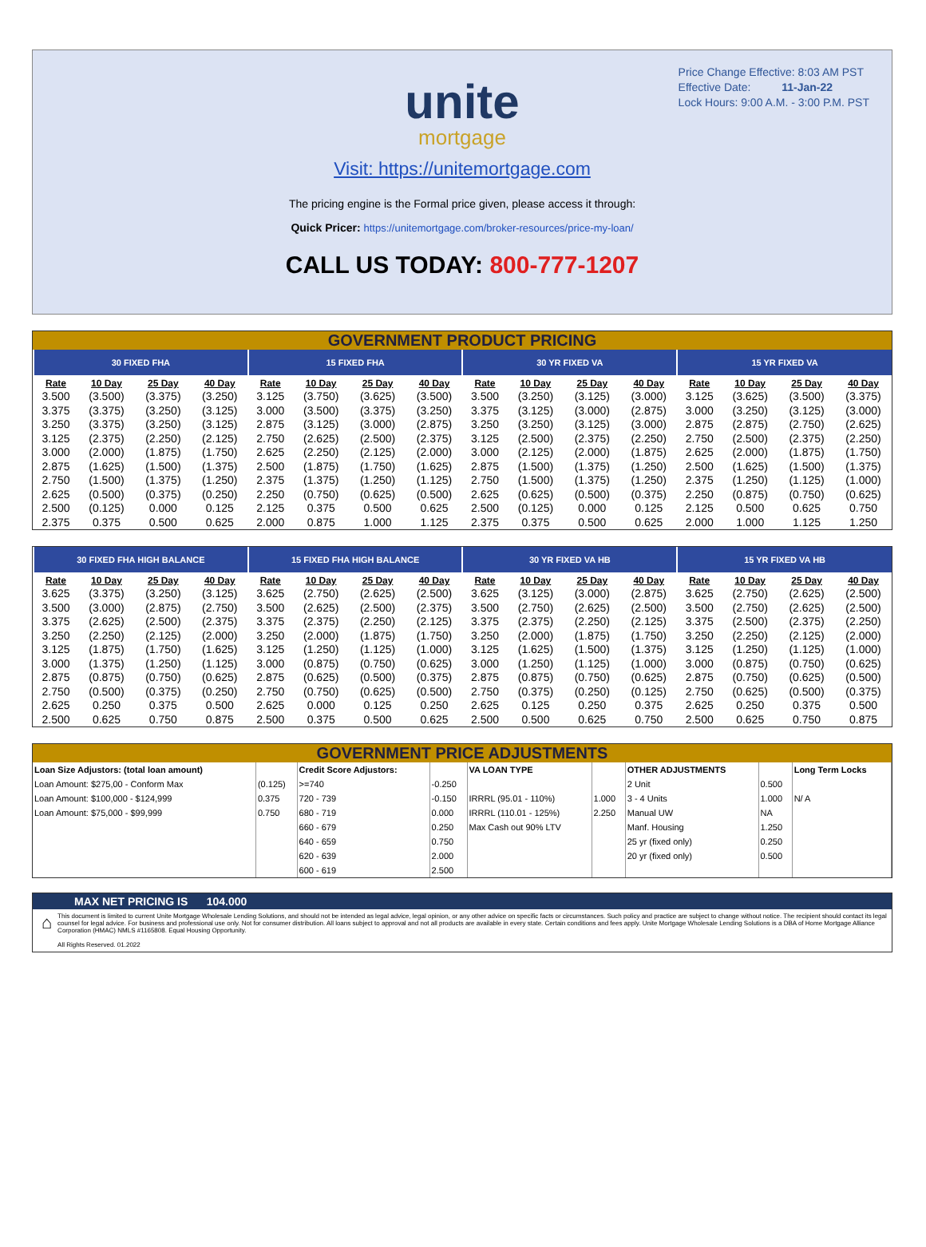Price Change Effective: 8:03 AM PST
Effective Date: 11-Jan-22
Lock Hours: 9:00 A.M. - 3:00 P.M. PST
unite
mortgage
Visit: https://unitemortgage.com
The pricing engine is the Formal price given, please access it through:
Quick Pricer: https://unitemortgage.com/broker-resources/price-my-loan/
CALL US TODAY: 800-777-1207
GOVERNMENT PRODUCT PRICING
| 30 FIXED FHA | | | | 15 FIXED FHA | | | | 30 YR FIXED VA | | | | 15 YR FIXED VA | | | |
| --- | --- | --- | --- | --- | --- | --- | --- | --- | --- | --- | --- | --- | --- | --- | --- |
| Rate | 10 Day | 25 Day | 40 Day | Rate | 10 Day | 25 Day | 40 Day | Rate | 10 Day | 25 Day | 40 Day | Rate | 10 Day | 25 Day | 40 Day |
| 3.500 | (3.500) | (3.375) | (3.250) | 3.125 | (3.750) | (3.625) | (3.500) | 3.500 | (3.250) | (3.125) | (3.000) | 3.125 | (3.625) | (3.500) | (3.375) |
| 3.375 | (3.375) | (3.250) | (3.125) | 3.000 | (3.500) | (3.375) | (3.250) | 3.375 | (3.125) | (3.000) | (2.875) | 3.000 | (3.250) | (3.125) | (3.000) |
| 3.250 | (3.375) | (3.250) | (3.125) | 2.875 | (3.125) | (3.000) | (2.875) | 3.250 | (3.250) | (3.125) | (3.000) | 2.875 | (2.875) | (2.750) | (2.625) |
| 3.125 | (2.375) | (2.250) | (2.125) | 2.750 | (2.625) | (2.500) | (2.375) | 3.125 | (2.500) | (2.375) | (2.250) | 2.750 | (2.500) | (2.375) | (2.250) |
| 3.000 | (2.000) | (1.875) | (1.750) | 2.625 | (2.250) | (2.125) | (2.000) | 3.000 | (2.125) | (2.000) | (1.875) | 2.625 | (2.000) | (1.875) | (1.750) |
| 2.875 | (1.625) | (1.500) | (1.375) | 2.500 | (1.875) | (1.750) | (1.625) | 2.875 | (1.500) | (1.375) | (1.250) | 2.500 | (1.625) | (1.500) | (1.375) |
| 2.750 | (1.500) | (1.375) | (1.250) | 2.375 | (1.375) | (1.250) | (1.125) | 2.750 | (1.500) | (1.375) | (1.250) | 2.375 | (1.250) | (1.125) | (1.000) |
| 2.625 | (0.500) | (0.375) | (0.250) | 2.250 | (0.750) | (0.625) | (0.500) | 2.625 | (0.625) | (0.500) | (0.375) | 2.250 | (0.875) | (0.750) | (0.625) |
| 2.500 | (0.125) | 0.000 | 0.125 | 2.125 | 0.375 | 0.500 | 0.625 | 2.500 | (0.125) | 0.000 | 0.125 | 2.125 | 0.500 | 0.625 | 0.750 |
| 2.375 | 0.375 | 0.500 | 0.625 | 2.000 | 0.875 | 1.000 | 1.125 | 2.375 | 0.375 | 0.500 | 0.625 | 2.000 | 1.000 | 1.125 | 1.250 |
| 30 FIXED FHA HIGH BALANCE | | | | 15 FIXED FHA HIGH BALANCE | | | | 30 YR FIXED VA HB | | | | 15 YR FIXED VA HB | | | |
| --- | --- | --- | --- | --- | --- | --- | --- | --- | --- | --- | --- | --- | --- | --- | --- |
| Rate | 10 Day | 25 Day | 40 Day | Rate | 10 Day | 25 Day | 40 Day | Rate | 10 Day | 25 Day | 40 Day | Rate | 10 Day | 25 Day | 40 Day |
| 3.625 | (3.375) | (3.250) | (3.125) | 3.625 | (2.750) | (2.625) | (2.500) | 3.625 | (3.125) | (3.000) | (2.875) | 3.625 | (2.750) | (2.625) | (2.500) |
| 3.500 | (3.000) | (2.875) | (2.750) | 3.500 | (2.625) | (2.500) | (2.375) | 3.500 | (2.750) | (2.625) | (2.500) | 3.500 | (2.750) | (2.625) | (2.500) |
| 3.375 | (2.625) | (2.500) | (2.375) | 3.375 | (2.375) | (2.250) | (2.125) | 3.375 | (2.375) | (2.250) | (2.125) | 3.375 | (2.500) | (2.375) | (2.250) |
| 3.250 | (2.250) | (2.125) | (2.000) | 3.250 | (2.000) | (1.875) | (1.750) | 3.250 | (2.000) | (1.875) | (1.750) | 3.250 | (2.250) | (2.125) | (2.000) |
| 3.125 | (1.875) | (1.750) | (1.625) | 3.125 | (1.250) | (1.125) | (1.000) | 3.125 | (1.625) | (1.500) | (1.375) | 3.125 | (1.250) | (1.125) | (1.000) |
| 3.000 | (1.375) | (1.250) | (1.125) | 3.000 | (0.875) | (0.750) | (0.625) | 3.000 | (1.250) | (1.125) | (1.000) | 3.000 | (0.875) | (0.750) | (0.625) |
| 2.875 | (0.875) | (0.750) | (0.625) | 2.875 | (0.625) | (0.500) | (0.375) | 2.875 | (0.875) | (0.750) | (0.625) | 2.875 | (0.750) | (0.625) | (0.500) |
| 2.750 | (0.500) | (0.375) | (0.250) | 2.750 | (0.750) | (0.625) | (0.500) | 2.750 | (0.375) | (0.250) | (0.125) | 2.750 | (0.625) | (0.500) | (0.375) |
| 2.625 | 0.250 | 0.375 | 0.500 | 2.625 | 0.000 | 0.125 | 0.250 | 2.625 | 0.125 | 0.250 | 0.375 | 2.625 | 0.250 | 0.375 | 0.500 |
| 2.500 | 0.625 | 0.750 | 0.875 | 2.500 | 0.375 | 0.500 | 0.625 | 2.500 | 0.500 | 0.625 | 0.750 | 2.500 | 0.625 | 0.750 | 0.875 |
GOVERNMENT PRICE ADJUSTMENTS
| Loan Size Adjustors: (total loan amount) | | Credit Score Adjustors: | | VA LOAN TYPE | | OTHER ADJUSTMENTS | | Long Term Locks |
| Loan Amount: $275,00 - Conform Max | (0.125) | >=740 | -0.250 | | | 2 Unit | 0.500 | |
| Loan Amount: $100,000 - $124,999 | 0.375 | 720 - 739 | -0.150 | IRRRL (95.01 - 110%) | 1.000 | 3 - 4 Units | 1.000 | N/ A |
| Loan Amount: $75,000 - $99,999 | 0.750 | 680 - 719 | 0.000 | IRRRL (110.01 - 125%) | 2.250 | Manual UW | NA | |
| | | 660 - 679 | 0.250 | Max Cash out 90% LTV | | Manf. Housing | 1.250 | |
| | | 640 - 659 | 0.750 | | | 25 yr (fixed only) | 0.250 | |
| | | 620 - 639 | 2.000 | | | 20 yr (fixed only) | 0.500 | |
| | | 600 - 619 | 2.500 | | | | | |
MAX NET PRICING IS 104.000
⌂
This document is limited to current Unite Mortgage Wholesale Lending Solutions, and should not be intended as legal advice, legal opinion, or any other advice on specific facts or circumstances. Such policy and practice are subject to change without notice. The recipient should contact its legal counsel for legal advice. For business and professional use only. Not for consumer distribution. All loans subject to approval and not all products are available in every state. Certain conditions and fees apply. Unite Mortgage Wholesale Lending Solutions is a DBA of Home Mortgage Alliance Corporation (HMAC) NMLS #1165808. Equal Housing Opportunity.
All Rights Reserved. 01.2022